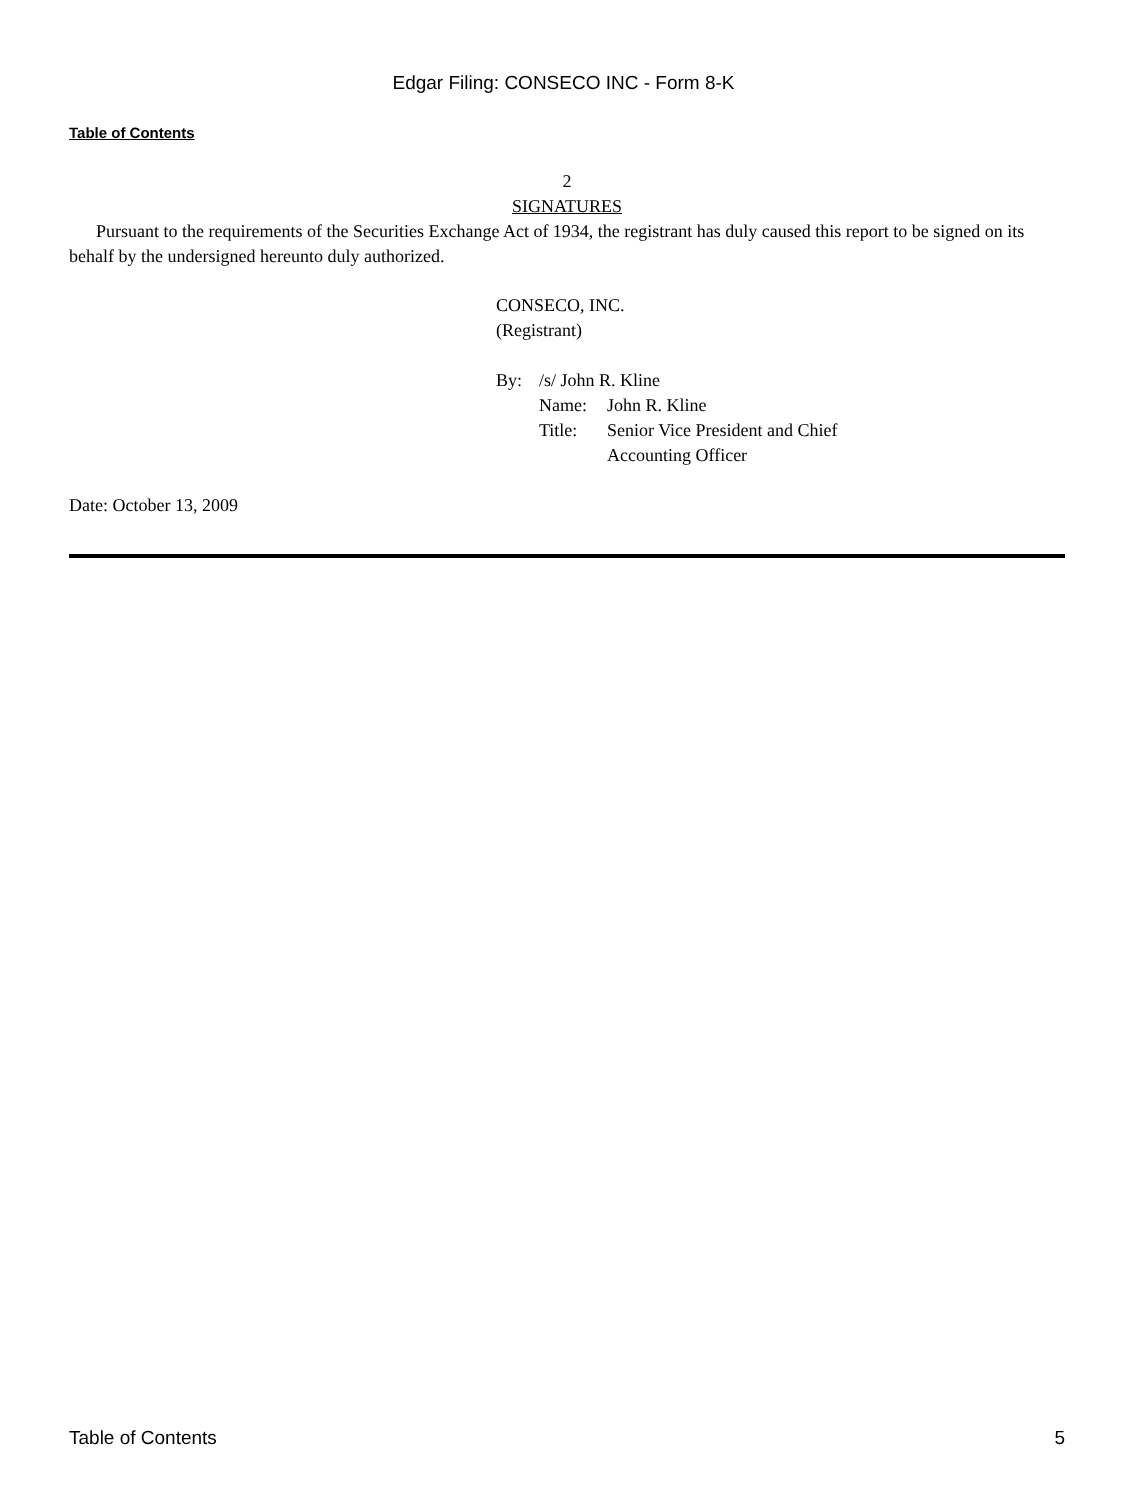Edgar Filing: CONSECO INC - Form 8-K
Table of Contents
2
SIGNATURES
Pursuant to the requirements of the Securities Exchange Act of 1934, the registrant has duly caused this report to be signed on its behalf by the undersigned hereunto duly authorized.
CONSECO, INC.
(Registrant)
| By: | /s/ John R. Kline | |
| | Name: | John R. Kline |
| | Title: | Senior Vice President and Chief Accounting Officer |
Date: October 13, 2009
Table of Contents 5